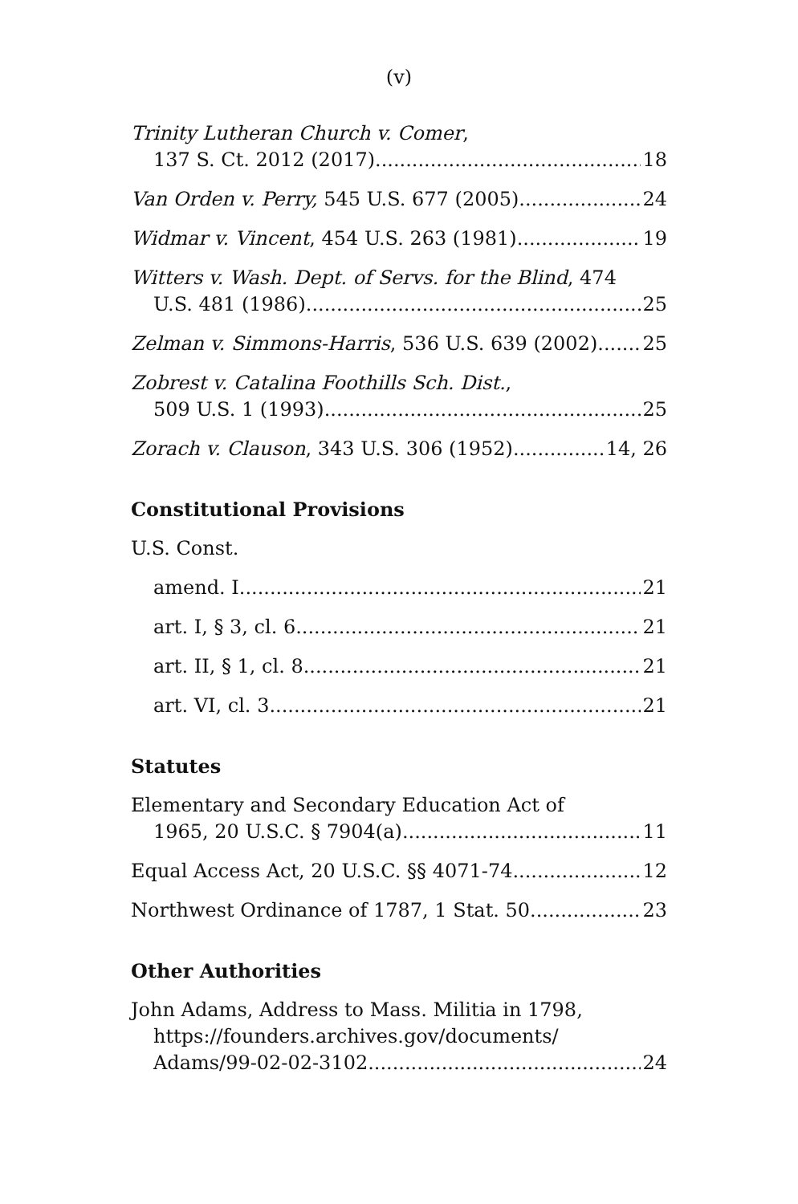(v)
Trinity Lutheran Church v. Comer,
137 S. Ct. 2012 (2017) 18
Van Orden v. Perry, 545 U.S. 677 (2005) 24
Widmar v. Vincent, 454 U.S. 263 (1981) 19
Witters v. Wash. Dept. of Servs. for the Blind, 474
U.S. 481 (1986) 25
Zelman v. Simmons-Harris, 536 U.S. 639 (2002) 25
Zobrest v. Catalina Foothills Sch. Dist.,
509 U.S. 1 (1993) 25
Zorach v. Clauson, 343 U.S. 306 (1952) 14, 26
Constitutional Provisions
U.S. Const.
amend. I 21
art. I, § 3, cl. 6 21
art. II, § 1, cl. 8 21
art. VI, cl. 3 21
Statutes
Elementary and Secondary Education Act of
1965, 20 U.S.C. § 7904(a) 11
Equal Access Act, 20 U.S.C. §§ 4071-74 12
Northwest Ordinance of 1787, 1 Stat. 50 23
Other Authorities
John Adams, Address to Mass. Militia in 1798,
https://founders.archives.gov/documents/
Adams/99-02-02-3102 24